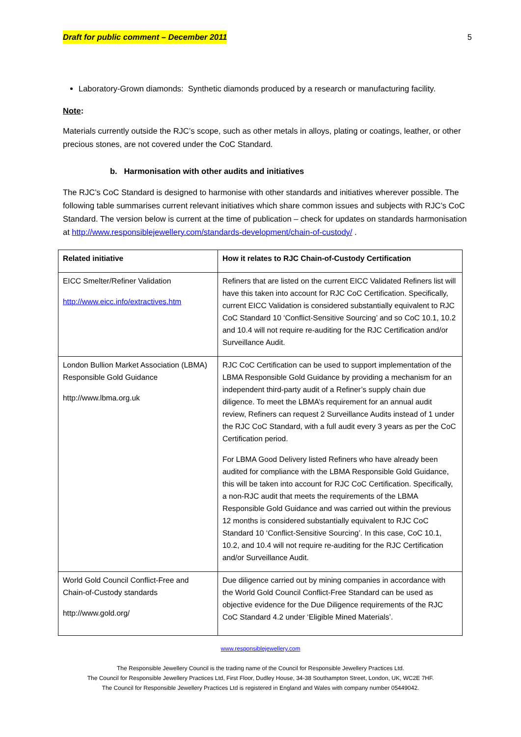Draft for public comment – December 2011 5
Laboratory-Grown diamonds: Synthetic diamonds produced by a research or manufacturing facility.
Note:
Materials currently outside the RJC’s scope, such as other metals in alloys, plating or coatings, leather, or other precious stones, are not covered under the CoC Standard.
b. Harmonisation with other audits and initiatives
The RJC’s CoC Standard is designed to harmonise with other standards and initiatives wherever possible. The following table summarises current relevant initiatives which share common issues and subjects with RJC’s CoC Standard. The version below is current at the time of publication – check for updates on standards harmonisation at http://www.responsiblejewellery.com/standards-development/chain-of-custody/ .
| Related initiative | How it relates to RJC Chain-of-Custody Certification |
| --- | --- |
| EICC Smelter/Refiner Validation http://www.eicc.info/extractives.htm | Refiners that are listed on the current EICC Validated Refiners list will have this taken into account for RJC CoC Certification. Specifically, current EICC Validation is considered substantially equivalent to RJC CoC Standard 10 ‘Conflict-Sensitive Sourcing’ and so CoC 10.1, 10.2 and 10.4 will not require re-auditing for the RJC Certification and/or Surveillance Audit. |
| London Bullion Market Association (LBMA) Responsible Gold Guidance http://www.lbma.org.uk | RJC CoC Certification can be used to support implementation of the LBMA Responsible Gold Guidance by providing a mechanism for an independent third-party audit of a Refiner’s supply chain due diligence. To meet the LBMA’s requirement for an annual audit review, Refiners can request 2 Surveillance Audits instead of 1 under the RJC CoC Standard, with a full audit every 3 years as per the CoC Certification period. For LBMA Good Delivery listed Refiners who have already been audited for compliance with the LBMA Responsible Gold Guidance, this will be taken into account for RJC CoC Certification. Specifically, a non-RJC audit that meets the requirements of the LBMA Responsible Gold Guidance and was carried out within the previous 12 months is considered substantially equivalent to RJC CoC Standard 10 ‘Conflict-Sensitive Sourcing’. In this case, CoC 10.1, 10.2, and 10.4 will not require re-auditing for the RJC Certification and/or Surveillance Audit. |
| World Gold Council Conflict-Free and Chain-of-Custody standards http://www.gold.org/ | Due diligence carried out by mining companies in accordance with the World Gold Council Conflict-Free Standard can be used as objective evidence for the Due Diligence requirements of the RJC CoC Standard 4.2 under ‘Eligible Mined Materials’. |
www.responsiblejewellery.com
The Responsible Jewellery Council is the trading name of the Council for Responsible Jewellery Practices Ltd.
The Council for Responsible Jewellery Practices Ltd, First Floor, Dudley House, 34-38 Southampton Street, London, UK, WC2E 7HF.
The Council for Responsible Jewellery Practices Ltd is registered in England and Wales with company number 05449042.